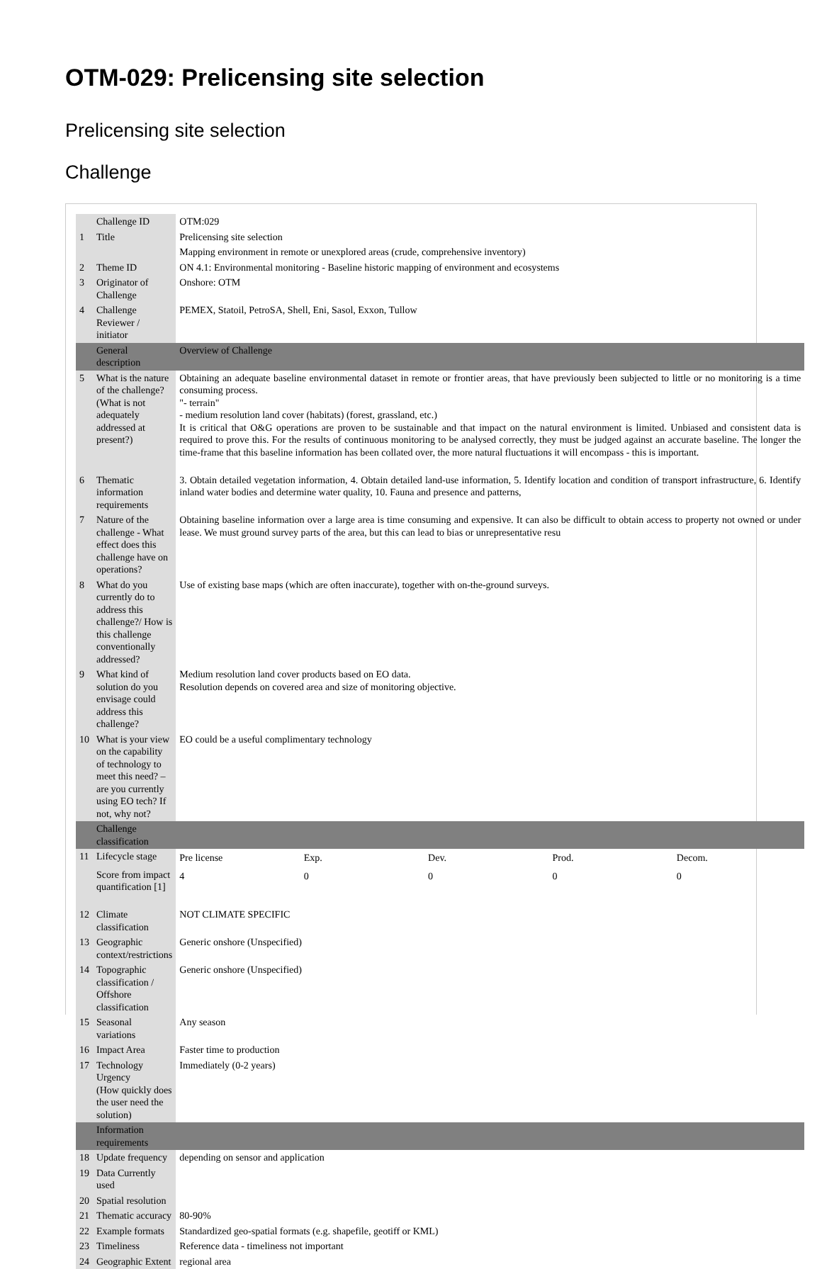OTM-029: Prelicensing site selection
Prelicensing site selection
Challenge
| | Challenge ID | OTM:029 |
| 1 | Title | Prelicensing site selection |
| | | Mapping environment in remote or unexplored areas (crude, comprehensive inventory) |
| 2 | Theme ID | ON 4.1: Environmental monitoring - Baseline historic mapping of environment and ecosystems |
| 3 | Originator of Challenge | Onshore: OTM |
| 4 | Challenge Reviewer / initiator | PEMEX, Statoil, PetroSA, Shell, Eni, Sasol, Exxon, Tullow |
| | General description | Overview of Challenge |
| 5 | What is the nature of the challenge? (What is not adequately addressed at present?) | Obtaining an adequate baseline environmental dataset in remote or frontier areas, that have previously been subjected to little or no monitoring is a time consuming process. "- terrain" - medium resolution land cover (habitats) (forest, grassland, etc.) It is critical that O&G operations are proven to be sustainable and that impact on the natural environment is limited. Unbiased and consistent data is required to prove this. For the results of continuous monitoring to be analysed correctly, they must be judged against an accurate baseline. The longer the time-frame that this baseline information has been collated over, the more natural fluctuations it will encompass - this is important. |
| 6 | Thematic information requirements | 3. Obtain detailed vegetation information, 4. Obtain detailed land-use information, 5. Identify location and condition of transport infrastructure, 6. Identify inland water bodies and determine water quality, 10. Fauna and presence and patterns, |
| 7 | Nature of the challenge - What effect does this challenge have on operations? | Obtaining baseline information over a large area is time consuming and expensive. It can also be difficult to obtain access to property not owned or under lease. We must ground survey parts of the area, but this can lead to bias or unrepresentative resu |
| 8 | What do you currently do to address this challenge?/ How is this challenge conventionally addressed? | Use of existing base maps (which are often inaccurate), together with on-the-ground surveys. |
| 9 | What kind of solution do you envisage could address this challenge? | Medium resolution land cover products based on EO data. Resolution depends on covered area and size of monitoring objective. |
| 10 | What is your view on the capability of technology to meet this need? – are you currently using EO tech? If not, why not? | EO could be a useful complimentary technology |
| | Challenge classification | |
| 11 | Lifecycle stage | / Pre license / Exp. / Dev. / Prod. / Decom. / |
| | Score from impact quantification [1] | / 4 / 0 / 0 / 0 / 0 / |
| 12 | Climate classification | NOT CLIMATE SPECIFIC |
| 13 | Geographic context/restrictions | Generic onshore (Unspecified) |
| 14 | Topographic classification / Offshore classification | Generic onshore (Unspecified) |
| 15 | Seasonal variations | Any season |
| 16 | Impact Area | Faster time to production |
| 17 | Technology Urgency (How quickly does the user need the solution) | Immediately (0-2 years) |
| | Information requirements | |
| 18 | Update frequency | depending on sensor and application |
| 19 | Data Currently used | |
| 20 | Spatial resolution | |
| 21 | Thematic accuracy | 80-90% |
| 22 | Example formats | Standardized geo-spatial formats (e.g. shapefile, geotiff or KML) |
| 23 | Timeliness | Reference data - timeliness not important |
| 24 | Geographic Extent | regional area |